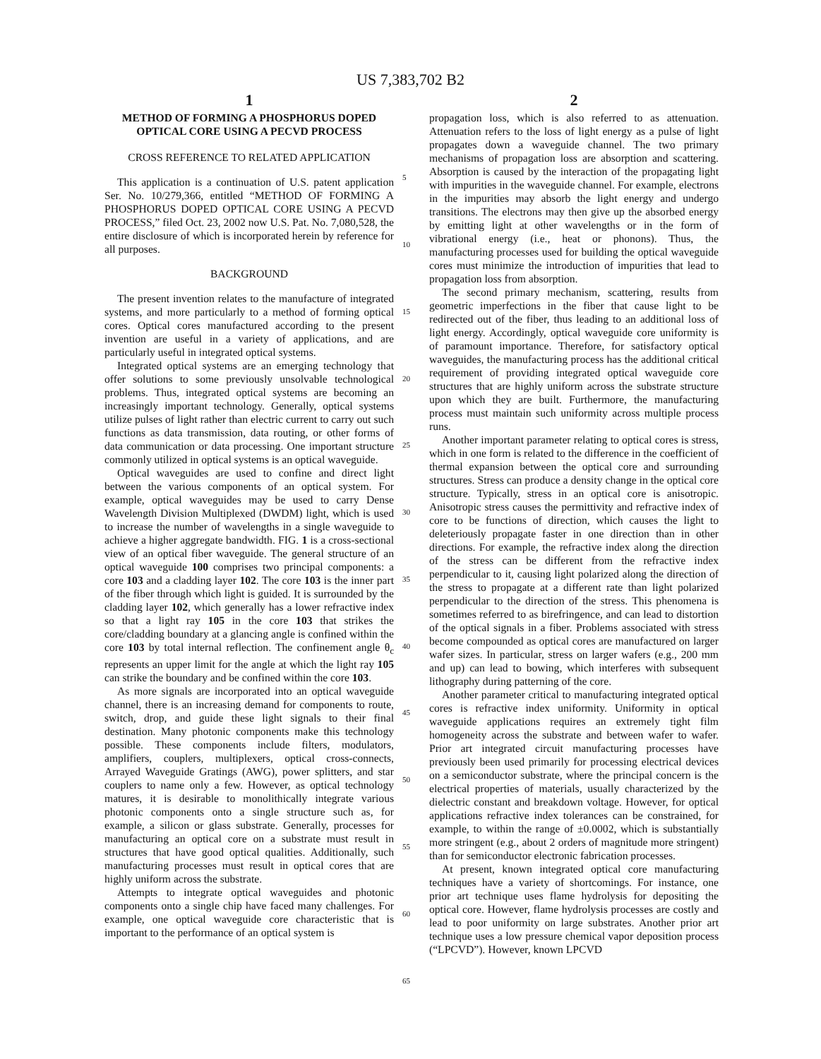US 7,383,702 B2
1
METHOD OF FORMING A PHOSPHORUS DOPED OPTICAL CORE USING A PECVD PROCESS
CROSS REFERENCE TO RELATED APPLICATION
This application is a continuation of U.S. patent application Ser. No. 10/279,366, entitled “METHOD OF FORMING A PHOSPHORUS DOPED OPTICAL CORE USING A PECVD PROCESS,” filed Oct. 23, 2002 now U.S. Pat. No. 7,080,528, the entire disclosure of which is incorporated herein by reference for all purposes.
BACKGROUND
The present invention relates to the manufacture of integrated systems, and more particularly to a method of forming optical cores. Optical cores manufactured according to the present invention are useful in a variety of applications, and are particularly useful in integrated optical systems.
Integrated optical systems are an emerging technology that offer solutions to some previously unsolvable technological problems. Thus, integrated optical systems are becoming an increasingly important technology. Generally, optical systems utilize pulses of light rather than electric current to carry out such functions as data transmission, data routing, or other forms of data communication or data processing. One important structure commonly utilized in optical systems is an optical waveguide.
Optical waveguides are used to confine and direct light between the various components of an optical system. For example, optical waveguides may be used to carry Dense Wavelength Division Multiplexed (DWDM) light, which is used to increase the number of wavelengths in a single waveguide to achieve a higher aggregate bandwidth. FIG. 1 is a cross-sectional view of an optical fiber waveguide. The general structure of an optical waveguide 100 comprises two principal components: a core 103 and a cladding layer 102. The core 103 is the inner part of the fiber through which light is guided. It is surrounded by the cladding layer 102, which generally has a lower refractive index so that a light ray 105 in the core 103 that strikes the core/cladding boundary at a glancing angle is confined within the core 103 by total internal reflection. The confinement angle θ<sub>c</sub> represents an upper limit for the angle at which the light ray 105 can strike the boundary and be confined within the core 103.
As more signals are incorporated into an optical waveguide channel, there is an increasing demand for components to route, switch, drop, and guide these light signals to their final destination. Many photonic components make this technology possible. These components include filters, modulators, amplifiers, couplers, multiplexers, optical cross-connects, Arrayed Waveguide Gratings (AWG), power splitters, and star couplers to name only a few. However, as optical technology matures, it is desirable to monolithically integrate various photonic components onto a single structure such as, for example, a silicon or glass substrate. Generally, processes for manufacturing an optical core on a substrate must result in structures that have good optical qualities. Additionally, such manufacturing processes must result in optical cores that are highly uniform across the substrate.
Attempts to integrate optical waveguides and photonic components onto a single chip have faced many challenges. For example, one optical waveguide core characteristic that is important to the performance of an optical system is
2
propagation loss, which is also referred to as attenuation. Attenuation refers to the loss of light energy as a pulse of light propagates down a waveguide channel. The two primary mechanisms of propagation loss are absorption and scattering. Absorption is caused by the interaction of the propagating light with impurities in the waveguide channel. For example, electrons in the impurities may absorb the light energy and undergo transitions. The electrons may then give up the absorbed energy by emitting light at other wavelengths or in the form of vibrational energy (i.e., heat or phonons). Thus, the manufacturing processes used for building the optical waveguide cores must minimize the introduction of impurities that lead to propagation loss from absorption.
The second primary mechanism, scattering, results from geometric imperfections in the fiber that cause light to be redirected out of the fiber, thus leading to an additional loss of light energy. Accordingly, optical waveguide core uniformity is of paramount importance. Therefore, for satisfactory optical waveguides, the manufacturing process has the additional critical requirement of providing integrated optical waveguide core structures that are highly uniform across the substrate structure upon which they are built. Furthermore, the manufacturing process must maintain such uniformity across multiple process runs.
Another important parameter relating to optical cores is stress, which in one form is related to the difference in the coefficient of thermal expansion between the optical core and surrounding structures. Stress can produce a density change in the optical core structure. Typically, stress in an optical core is anisotropic. Anisotropic stress causes the permittivity and refractive index of core to be functions of direction, which causes the light to deleteriously propagate faster in one direction than in other directions. For example, the refractive index along the direction of the stress can be different from the refractive index perpendicular to it, causing light polarized along the direction of the stress to propagate at a different rate than light polarized perpendicular to the direction of the stress. This phenomena is sometimes referred to as birefringence, and can lead to distortion of the optical signals in a fiber. Problems associated with stress become compounded as optical cores are manufactured on larger wafer sizes. In particular, stress on larger wafers (e.g., 200 mm and up) can lead to bowing, which interferes with subsequent lithography during patterning of the core.
Another parameter critical to manufacturing integrated optical cores is refractive index uniformity. Uniformity in optical waveguide applications requires an extremely tight film homogeneity across the substrate and between wafer to wafer. Prior art integrated circuit manufacturing processes have previously been used primarily for processing electrical devices on a semiconductor substrate, where the principal concern is the electrical properties of materials, usually characterized by the dielectric constant and breakdown voltage. However, for optical applications refractive index tolerances can be constrained, for example, to within the range of ±0.0002, which is substantially more stringent (e.g., about 2 orders of magnitude more stringent) than for semiconductor electronic fabrication processes.
At present, known integrated optical core manufacturing techniques have a variety of shortcomings. For instance, one prior art technique uses flame hydrolysis for depositing the optical core. However, flame hydrolysis processes are costly and lead to poor uniformity on large substrates. Another prior art technique uses a low pressure chemical vapor deposition process (“LPCVD”). However, known LPCVD
5
10
15
20
25
30
35
40
45
50
55
60
65